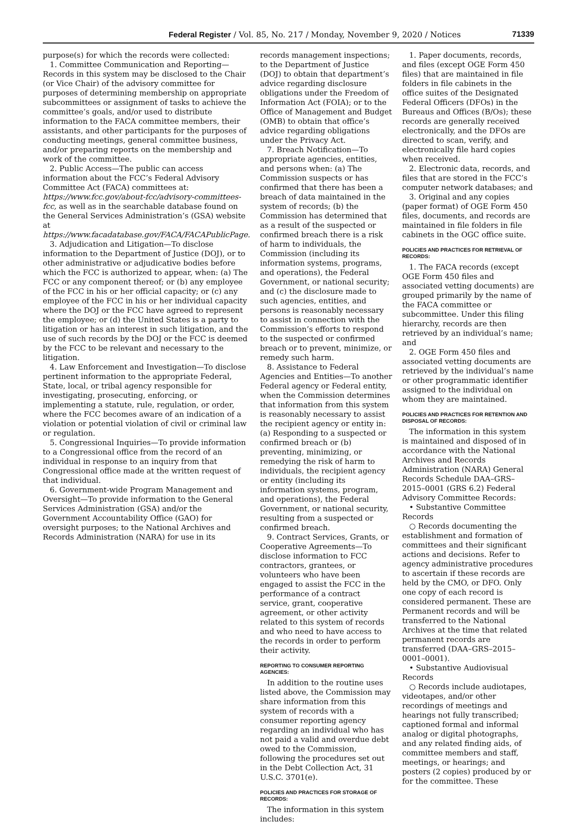Federal Register / Vol. 85, No. 217 / Monday, November 9, 2020 / Notices 71339
purpose(s) for which the records were collected:
1. Committee Communication and Reporting—Records in this system may be disclosed to the Chair (or Vice Chair) of the advisory committee for purposes of determining membership on appropriate subcommittees or assignment of tasks to achieve the committee’s goals, and/or used to distribute information to the FACA committee members, their assistants, and other participants for the purposes of conducting meetings, general committee business, and/or preparing reports on the membership and work of the committee.
2. Public Access—The public can access information about the FCC’s Federal Advisory Committee Act (FACA) committees at: https://www.fcc.gov/about-fcc/advisory-committees-fcc, as well as in the searchable database found on the General Services Administration’s (GSA) website at https://www.facadatabase.gov/FACA/FACAPublicPage.
3. Adjudication and Litigation—To disclose information to the Department of Justice (DOJ), or to other administrative or adjudicative bodies before which the FCC is authorized to appear, when: (a) The FCC or any component thereof; or (b) any employee of the FCC in his or her official capacity; or (c) any employee of the FCC in his or her individual capacity where the DOJ or the FCC have agreed to represent the employee; or (d) the United States is a party to litigation or has an interest in such litigation, and the use of such records by the DOJ or the FCC is deemed by the FCC to be relevant and necessary to the litigation.
4. Law Enforcement and Investigation—To disclose pertinent information to the appropriate Federal, State, local, or tribal agency responsible for investigating, prosecuting, enforcing, or implementing a statute, rule, regulation, or order, where the FCC becomes aware of an indication of a violation or potential violation of civil or criminal law or regulation.
5. Congressional Inquiries—To provide information to a Congressional office from the record of an individual in response to an inquiry from that Congressional office made at the written request of that individual.
6. Government-wide Program Management and Oversight—To provide information to the General Services Administration (GSA) and/or the Government Accountability Office (GAO) for oversight purposes; to the National Archives and Records Administration (NARA) for use in its
records management inspections; to the Department of Justice (DOJ) to obtain that department’s advice regarding disclosure obligations under the Freedom of Information Act (FOIA); or to the Office of Management and Budget (OMB) to obtain that office’s advice regarding obligations under the Privacy Act.
7. Breach Notification—To appropriate agencies, entities, and persons when: (a) The Commission suspects or has confirmed that there has been a breach of data maintained in the system of records; (b) the Commission has determined that as a result of the suspected or confirmed breach there is a risk of harm to individuals, the Commission (including its information systems, programs, and operations), the Federal Government, or national security; and (c) the disclosure made to such agencies, entities, and persons is reasonably necessary to assist in connection with the Commission’s efforts to respond to the suspected or confirmed breach or to prevent, minimize, or remedy such harm.
8. Assistance to Federal Agencies and Entities—To another Federal agency or Federal entity, when the Commission determines that information from this system is reasonably necessary to assist the recipient agency or entity in: (a) Responding to a suspected or confirmed breach or (b) preventing, minimizing, or remedying the risk of harm to individuals, the recipient agency or entity (including its information systems, program, and operations), the Federal Government, or national security, resulting from a suspected or confirmed breach.
9. Contract Services, Grants, or Cooperative Agreements—To disclose information to FCC contractors, grantees, or volunteers who have been engaged to assist the FCC in the performance of a contract service, grant, cooperative agreement, or other activity related to this system of records and who need to have access to the records in order to perform their activity.
REPORTING TO CONSUMER REPORTING AGENCIES:
In addition to the routine uses listed above, the Commission may share information from this system of records with a consumer reporting agency regarding an individual who has not paid a valid and overdue debt owed to the Commission, following the procedures set out in the Debt Collection Act, 31 U.S.C. 3701(e).
POLICIES AND PRACTICES FOR STORAGE OF RECORDS:
The information in this system includes:
1. Paper documents, records, and files (except OGE Form 450 files) that are maintained in file folders in file cabinets in the office suites of the Designated Federal Officers (DFOs) in the Bureaus and Offices (B/Os); these records are generally received electronically, and the DFOs are directed to scan, verify, and electronically file hard copies when received.
2. Electronic data, records, and files that are stored in the FCC’s computer network databases; and
3. Original and any copies (paper format) of OGE Form 450 files, documents, and records are maintained in file folders in file cabinets in the OGC office suite.
POLICIES AND PRACTICES FOR RETRIEVAL OF RECORDS:
1. The FACA records (except OGE Form 450 files and associated vetting documents) are grouped primarily by the name of the FACA committee or subcommittee. Under this filing hierarchy, records are then retrieved by an individual’s name; and
2. OGE Form 450 files and associated vetting documents are retrieved by the individual’s name or other programmatic identifier assigned to the individual on whom they are maintained.
POLICIES AND PRACTICES FOR RETENTION AND DISPOSAL OF RECORDS:
The information in this system is maintained and disposed of in accordance with the National Archives and Records Administration (NARA) General Records Schedule DAA–GRS–2015–0001 (GRS 6.2) Federal Advisory Committee Records:
• Substantive Committee Records
○ Records documenting the establishment and formation of committees and their significant actions and decisions. Refer to agency administrative procedures to ascertain if these records are held by the CMO, or DFO. Only one copy of each record is considered permanent. These are Permanent records and will be transferred to the National Archives at the time that related permanent records are transferred (DAA–GRS–2015–0001–0001).
• Substantive Audiovisual Records
○ Records include audiotapes, videotapes, and/or other recordings of meetings and hearings not fully transcribed; captioned formal and informal analog or digital photographs, and any related finding aids, of committee members and staff, meetings, or hearings; and posters (2 copies) produced by or for the committee. These